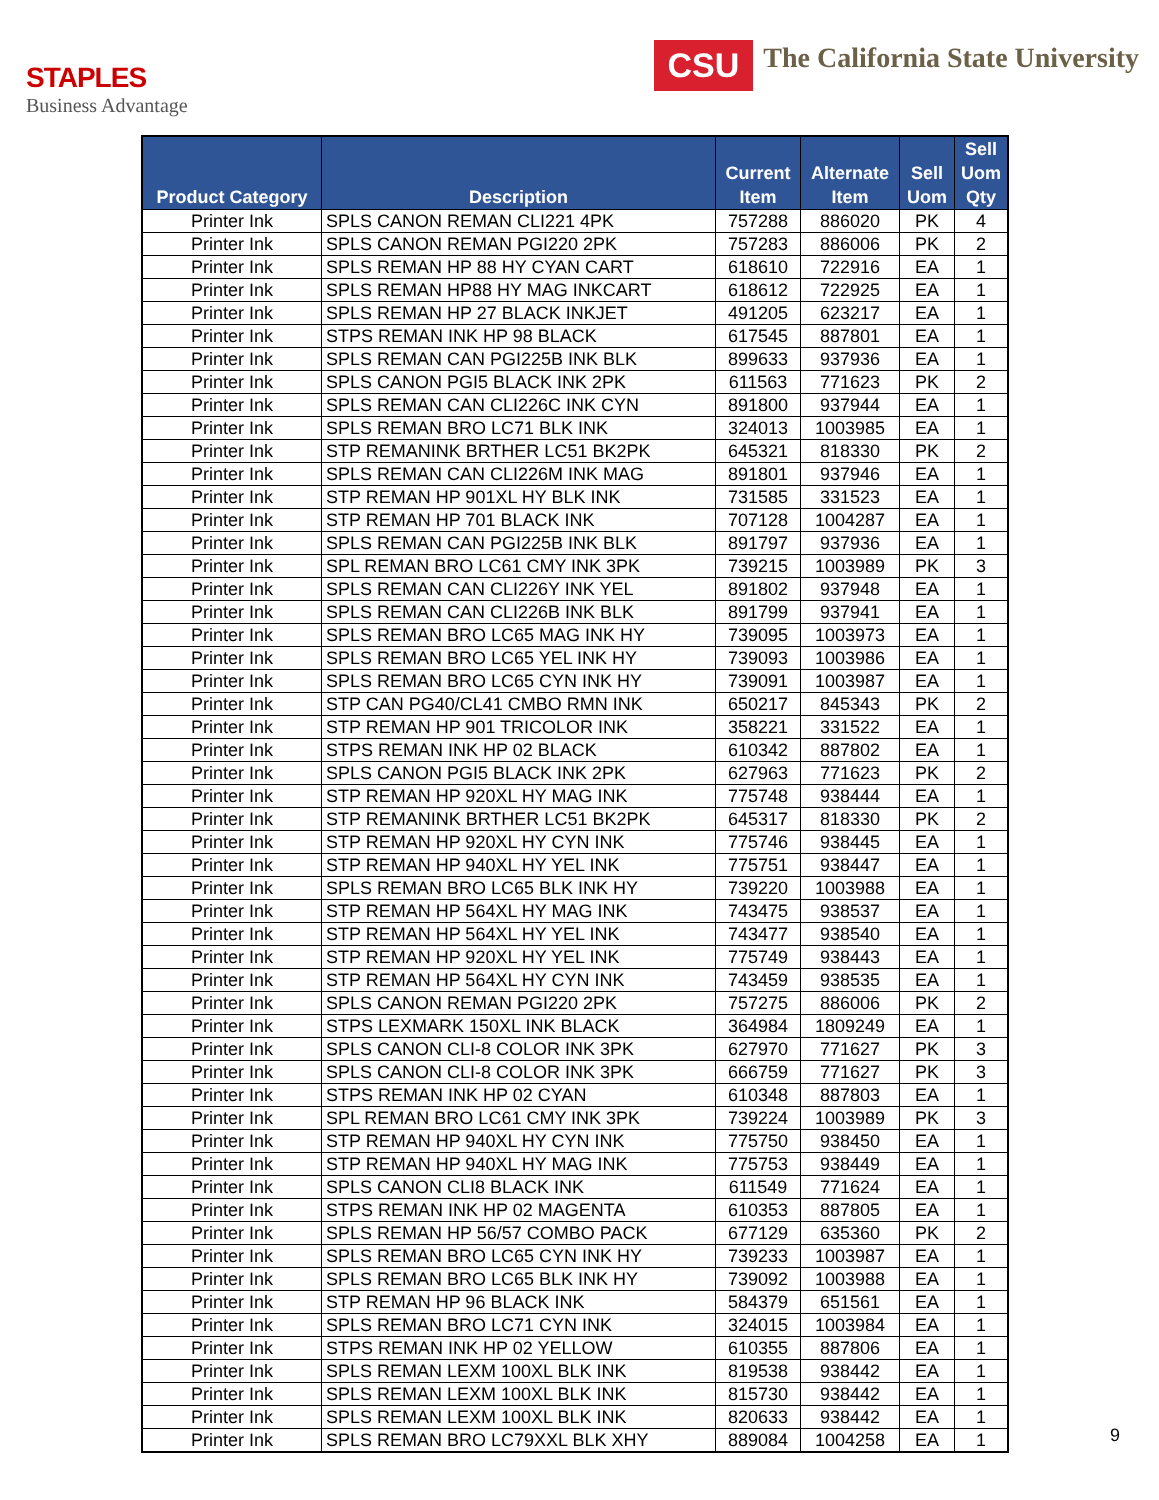STAPLES
Business Advantage
CSU
The California State University
| Product Category | Description | Current Item | Alternate Item | Sell Uom | Sell Uom Qty |
| --- | --- | --- | --- | --- | --- |
| Printer Ink | SPLS CANON REMAN CLI221 4PK | 757288 | 886020 | PK | 4 |
| Printer Ink | SPLS CANON REMAN PGI220 2PK | 757283 | 886006 | PK | 2 |
| Printer Ink | SPLS REMAN HP 88 HY CYAN CART | 618610 | 722916 | EA | 1 |
| Printer Ink | SPLS REMAN HP88 HY MAG INKCART | 618612 | 722925 | EA | 1 |
| Printer Ink | SPLS REMAN HP 27 BLACK INKJET | 491205 | 623217 | EA | 1 |
| Printer Ink | STPS REMAN INK HP 98 BLACK | 617545 | 887801 | EA | 1 |
| Printer Ink | SPLS REMAN CAN PGI225B INK BLK | 899633 | 937936 | EA | 1 |
| Printer Ink | SPLS CANON PGI5 BLACK INK 2PK | 611563 | 771623 | PK | 2 |
| Printer Ink | SPLS REMAN CAN CLI226C INK CYN | 891800 | 937944 | EA | 1 |
| Printer Ink | SPLS REMAN BRO LC71 BLK INK | 324013 | 1003985 | EA | 1 |
| Printer Ink | STP REMANINK BRTHER LC51 BK2PK | 645321 | 818330 | PK | 2 |
| Printer Ink | SPLS REMAN CAN CLI226M INK MAG | 891801 | 937946 | EA | 1 |
| Printer Ink | STP REMAN HP 901XL HY BLK INK | 731585 | 331523 | EA | 1 |
| Printer Ink | STP REMAN HP 701 BLACK INK | 707128 | 1004287 | EA | 1 |
| Printer Ink | SPLS REMAN CAN PGI225B INK BLK | 891797 | 937936 | EA | 1 |
| Printer Ink | SPL REMAN BRO LC61 CMY INK 3PK | 739215 | 1003989 | PK | 3 |
| Printer Ink | SPLS REMAN CAN CLI226Y INK YEL | 891802 | 937948 | EA | 1 |
| Printer Ink | SPLS REMAN CAN CLI226B INK BLK | 891799 | 937941 | EA | 1 |
| Printer Ink | SPLS REMAN BRO LC65 MAG INK HY | 739095 | 1003973 | EA | 1 |
| Printer Ink | SPLS REMAN BRO LC65 YEL INK HY | 739093 | 1003986 | EA | 1 |
| Printer Ink | SPLS REMAN BRO LC65 CYN INK HY | 739091 | 1003987 | EA | 1 |
| Printer Ink | STP CAN PG40/CL41 CMBO RMN INK | 650217 | 845343 | PK | 2 |
| Printer Ink | STP REMAN HP 901 TRICOLOR INK | 358221 | 331522 | EA | 1 |
| Printer Ink | STPS REMAN INK HP 02 BLACK | 610342 | 887802 | EA | 1 |
| Printer Ink | SPLS CANON PGI5 BLACK INK 2PK | 627963 | 771623 | PK | 2 |
| Printer Ink | STP REMAN HP 920XL HY MAG INK | 775748 | 938444 | EA | 1 |
| Printer Ink | STP REMANINK BRTHER LC51 BK2PK | 645317 | 818330 | PK | 2 |
| Printer Ink | STP REMAN HP 920XL HY CYN INK | 775746 | 938445 | EA | 1 |
| Printer Ink | STP REMAN HP 940XL HY YEL INK | 775751 | 938447 | EA | 1 |
| Printer Ink | SPLS REMAN BRO LC65 BLK INK HY | 739220 | 1003988 | EA | 1 |
| Printer Ink | STP REMAN HP 564XL HY MAG INK | 743475 | 938537 | EA | 1 |
| Printer Ink | STP REMAN HP 564XL HY YEL INK | 743477 | 938540 | EA | 1 |
| Printer Ink | STP REMAN HP 920XL HY YEL INK | 775749 | 938443 | EA | 1 |
| Printer Ink | STP REMAN HP 564XL HY CYN INK | 743459 | 938535 | EA | 1 |
| Printer Ink | SPLS CANON REMAN PGI220 2PK | 757275 | 886006 | PK | 2 |
| Printer Ink | STPS LEXMARK 150XL INK BLACK | 364984 | 1809249 | EA | 1 |
| Printer Ink | SPLS CANON CLI-8 COLOR INK 3PK | 627970 | 771627 | PK | 3 |
| Printer Ink | SPLS CANON CLI-8 COLOR INK 3PK | 666759 | 771627 | PK | 3 |
| Printer Ink | STPS REMAN INK HP 02 CYAN | 610348 | 887803 | EA | 1 |
| Printer Ink | SPL REMAN BRO LC61 CMY INK 3PK | 739224 | 1003989 | PK | 3 |
| Printer Ink | STP REMAN HP 940XL HY CYN INK | 775750 | 938450 | EA | 1 |
| Printer Ink | STP REMAN HP 940XL HY MAG INK | 775753 | 938449 | EA | 1 |
| Printer Ink | SPLS CANON CLI8 BLACK INK | 611549 | 771624 | EA | 1 |
| Printer Ink | STPS REMAN INK HP 02 MAGENTA | 610353 | 887805 | EA | 1 |
| Printer Ink | SPLS REMAN HP 56/57 COMBO PACK | 677129 | 635360 | PK | 2 |
| Printer Ink | SPLS REMAN BRO LC65 CYN INK HY | 739233 | 1003987 | EA | 1 |
| Printer Ink | SPLS REMAN BRO LC65 BLK INK HY | 739092 | 1003988 | EA | 1 |
| Printer Ink | STP REMAN HP 96 BLACK INK | 584379 | 651561 | EA | 1 |
| Printer Ink | SPLS REMAN BRO LC71 CYN INK | 324015 | 1003984 | EA | 1 |
| Printer Ink | STPS REMAN INK HP 02 YELLOW | 610355 | 887806 | EA | 1 |
| Printer Ink | SPLS REMAN LEXM 100XL BLK INK | 819538 | 938442 | EA | 1 |
| Printer Ink | SPLS REMAN LEXM 100XL BLK INK | 815730 | 938442 | EA | 1 |
| Printer Ink | SPLS REMAN LEXM 100XL BLK INK | 820633 | 938442 | EA | 1 |
| Printer Ink | SPLS REMAN BRO LC79XXL BLK XHY | 889084 | 1004258 | EA | 1 |
9